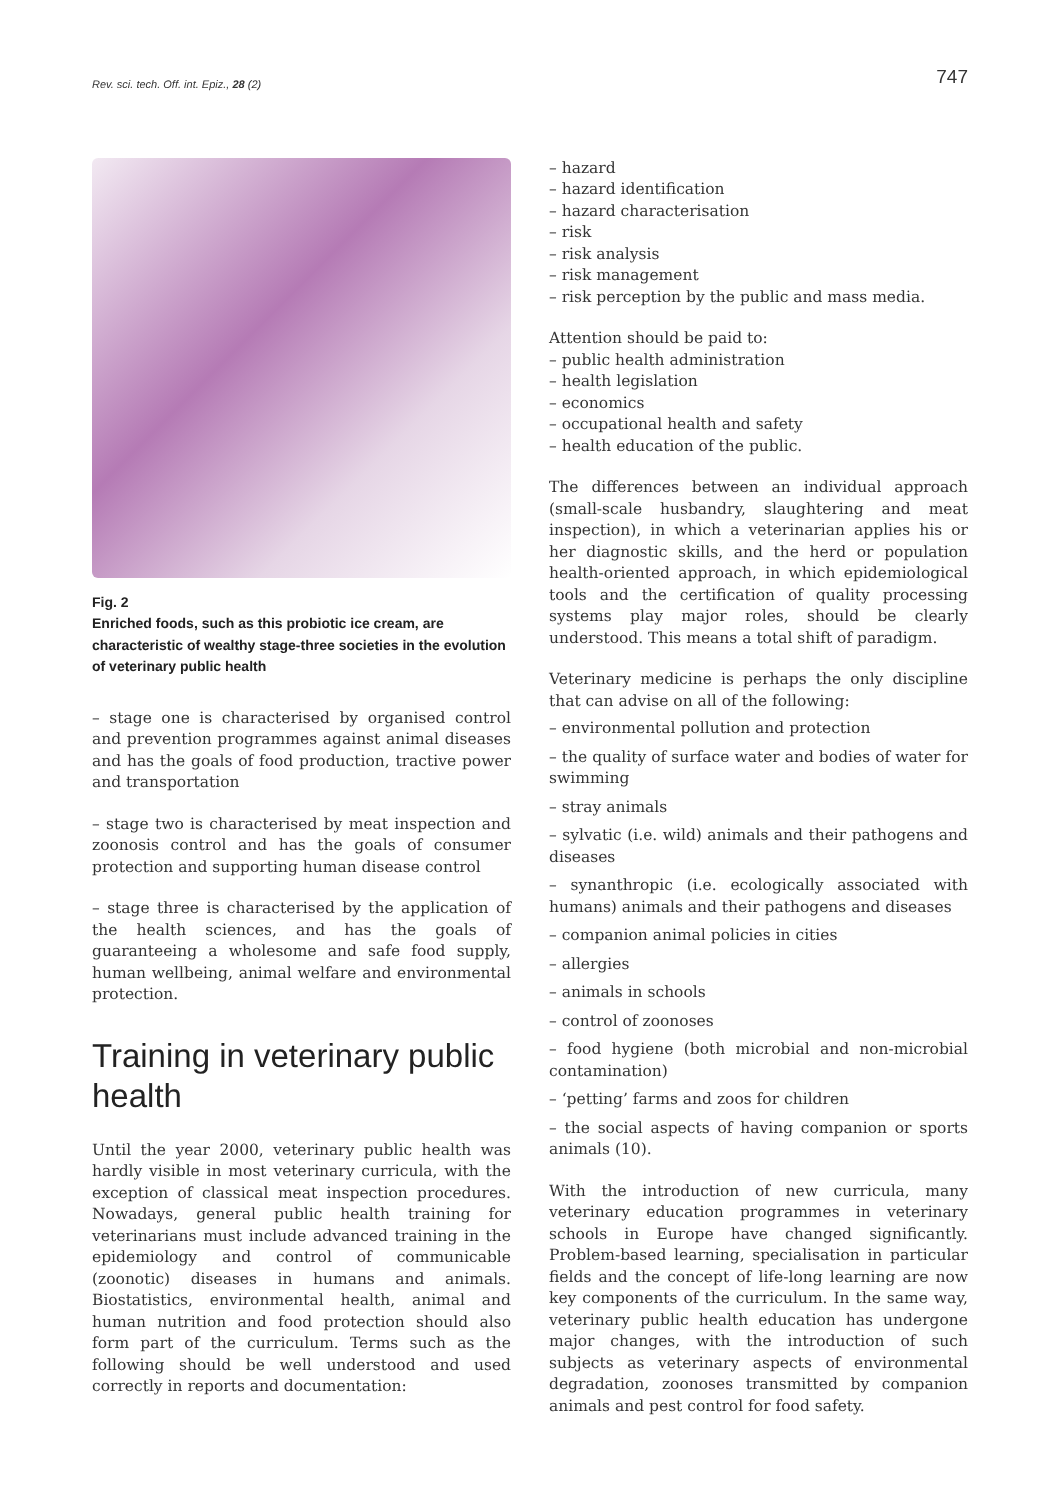Rev. sci. tech. Off. int. Epiz., 28 (2) 747
Fig. 2
Enriched foods, such as this probiotic ice cream, are characteristic of wealthy stage-three societies in the evolution of veterinary public health
– stage one is characterised by organised control and prevention programmes against animal diseases and has the goals of food production, tractive power and transportation
– stage two is characterised by meat inspection and zoonosis control and has the goals of consumer protection and supporting human disease control
– stage three is characterised by the application of the health sciences, and has the goals of guaranteeing a wholesome and safe food supply, human wellbeing, animal welfare and environmental protection.
Training in veterinary public health
Until the year 2000, veterinary public health was hardly visible in most veterinary curricula, with the exception of classical meat inspection procedures. Nowadays, general public health training for veterinarians must include advanced training in the epidemiology and control of communicable (zoonotic) diseases in humans and animals. Biostatistics, environmental health, animal and human nutrition and food protection should also form part of the curriculum. Terms such as the following should be well understood and used correctly in reports and documentation:
– hazard
– hazard identification
– hazard characterisation
– risk
– risk analysis
– risk management
– risk perception by the public and mass media.
Attention should be paid to:
– public health administration
– health legislation
– economics
– occupational health and safety
– health education of the public.
The differences between an individual approach (small-scale husbandry, slaughtering and meat inspection), in which a veterinarian applies his or her diagnostic skills, and the herd or population health-oriented approach, in which epidemiological tools and the certification of quality processing systems play major roles, should be clearly understood. This means a total shift of paradigm.
Veterinary medicine is perhaps the only discipline that can advise on all of the following:
– environmental pollution and protection
– the quality of surface water and bodies of water for swimming
– stray animals
– sylvatic (i.e. wild) animals and their pathogens and diseases
– synanthropic (i.e. ecologically associated with humans) animals and their pathogens and diseases
– companion animal policies in cities
– allergies
– animals in schools
– control of zoonoses
– food hygiene (both microbial and non-microbial contamination)
– ‘petting’ farms and zoos for children
– the social aspects of having companion or sports animals (10).
With the introduction of new curricula, many veterinary education programmes in veterinary schools in Europe have changed significantly. Problem-based learning, specialisation in particular fields and the concept of life-long learning are now key components of the curriculum. In the same way, veterinary public health education has undergone major changes, with the introduction of such subjects as veterinary aspects of environmental degradation, zoonoses transmitted by companion animals and pest control for food safety.